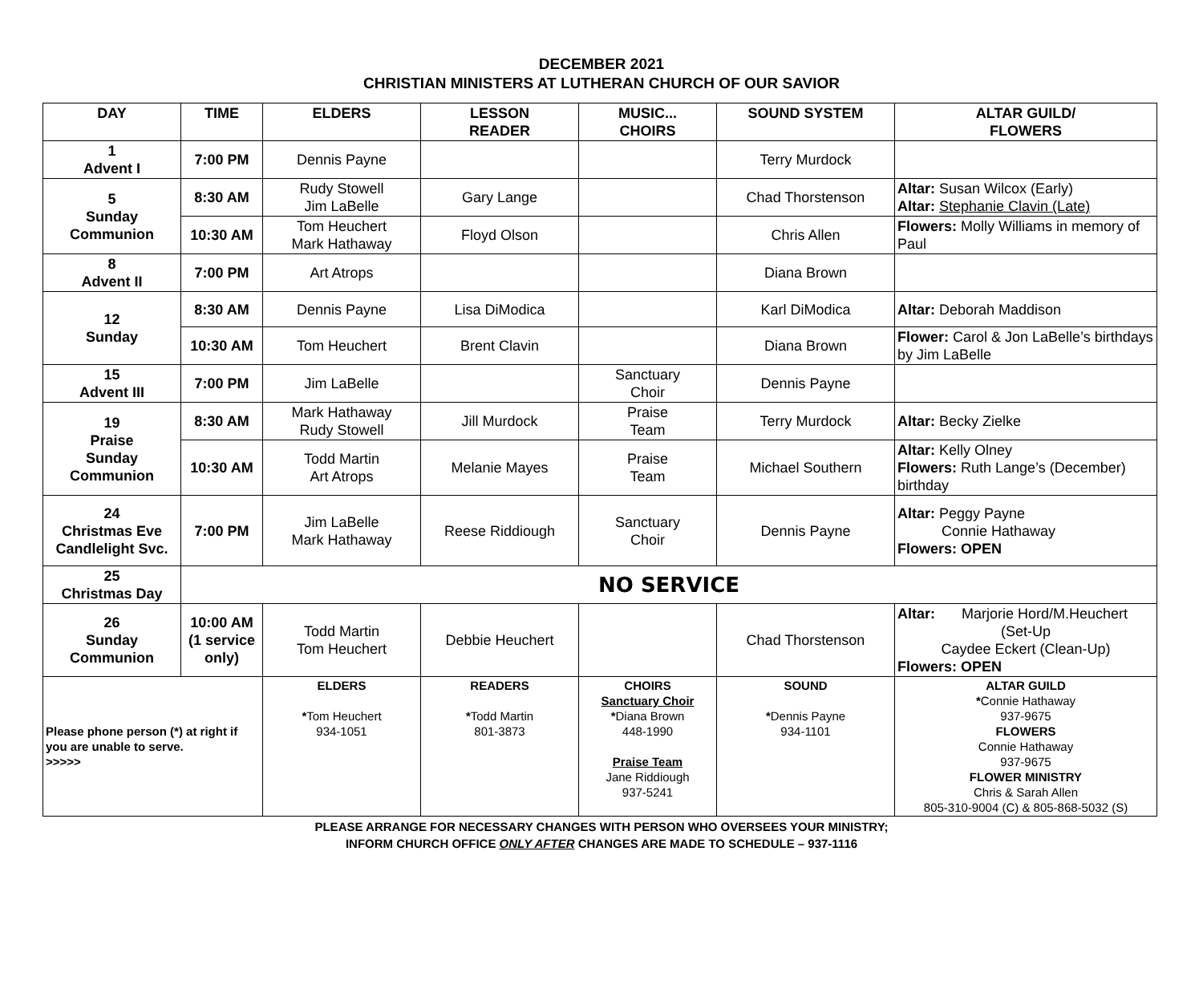DECEMBER 2021
CHRISTIAN MINISTERS AT LUTHERAN CHURCH OF OUR SAVIOR
| DAY | TIME | ELDERS | LESSON READER | MUSIC... CHOIRS | SOUND SYSTEM | ALTAR GUILD/ FLOWERS |
| --- | --- | --- | --- | --- | --- | --- |
| 1 Advent I | 7:00 PM | Dennis Payne | | | Terry Murdock | |
| 5 Sunday Communion | 8:30 AM | Rudy Stowell Jim LaBelle | Gary Lange | | Chad Thorstenson | Altar: Susan Wilcox (Early) Altar: Stephanie Clavin (Late) |
| | 10:30 AM | Tom Heuchert Mark Hathaway | Floyd Olson | | Chris Allen | Flowers: Molly Williams in memory of Paul |
| 8 Advent II | 7:00 PM | Art Atrops | | | Diana Brown | |
| 12 Sunday | 8:30 AM | Dennis Payne | Lisa DiModica | | Karl DiModica | Altar: Deborah Maddison |
| | 10:30 AM | Tom Heuchert | Brent Clavin | | Diana Brown | Flower: Carol & Jon LaBelle’s birthdays by Jim LaBelle |
| 15 Advent III | 7:00 PM | Jim LaBelle | | Sanctuary Choir | Dennis Payne | |
| 19 Praise Sunday Communion | 8:30 AM | Mark Hathaway Rudy Stowell | Jill Murdock | Praise Team | Terry Murdock | Altar: Becky Zielke |
| | 10:30 AM | Todd Martin Art Atrops | Melanie Mayes | Praise Team | Michael Southern | Altar: Kelly Olney Flowers: Ruth Lange’s (December) birthday |
| 24 Christmas Eve Candlelight Svc. | 7:00 PM | Jim LaBelle Mark Hathaway | Reese Riddiough | Sanctuary Choir | Dennis Payne | Altar: Peggy Payne Connie Hathaway Flowers: OPEN |
| 25 Christmas Day | NO SERVICE | | | | | |
| 26 Sunday Communion | 10:00 AM (1 service only) | Todd Martin Tom Heuchert | Debbie Heuchert | | Chad Thorstenson | Altar: Marjorie Hord/M.Heuchert (Set-Up Caydee Eckert (Clean-Up) Flowers: OPEN |
| Please phone person (*) at right if you are unable to serve. >>>>> | | ELDERS * Tom Heuchert 934-1051 | READERS * Todd Martin 801-3873 | CHOIRS Sanctuary Choir * Diana Brown 448-1990 Praise Team Jane Riddiough 937-5241 | SOUND * Dennis Payne 934-1101 | ALTAR GUILD * Connie Hathaway 937-9675 FLOWERS Connie Hathaway 937-9675 FLOWER MINISTRY Chris & Sarah Allen 805-310-9004 (C) & 805-868-5032 (S) |
PLEASE ARRANGE FOR NECESSARY CHANGES WITH PERSON WHO OVERSEES YOUR MINISTRY;
INFORM CHURCH OFFICE ONLY AFTER CHANGES ARE MADE TO SCHEDULE – 937-1116